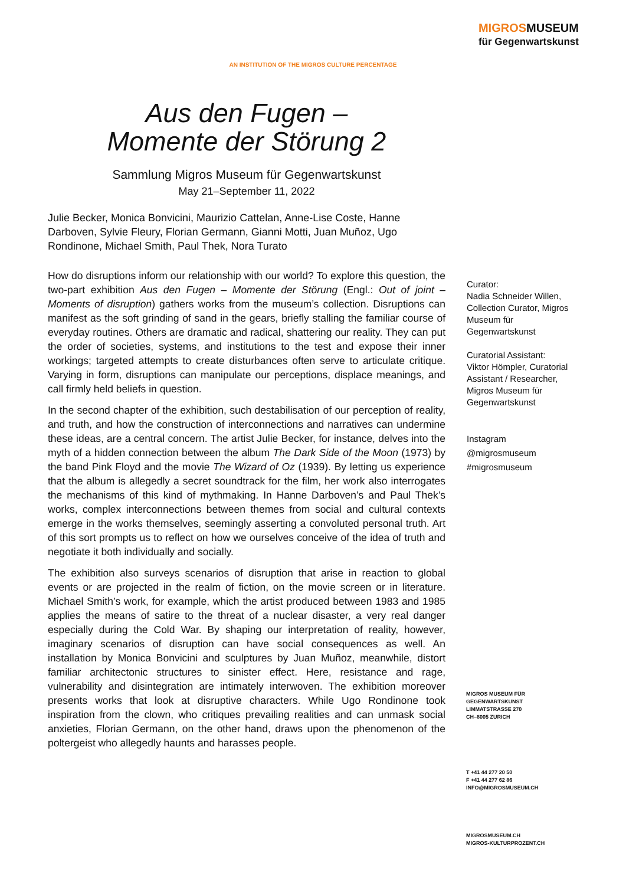MIGROSMUSEUM
für Gegenwartskunst
AN INSTITUTION OF THE MIGROS CULTURE PERCENTAGE
Aus den Fugen –
Momente der Störung 2
Sammlung Migros Museum für Gegenwartskunst
May 21–September 11, 2022
Julie Becker, Monica Bonvicini, Maurizio Cattelan, Anne-Lise Coste, Hanne Darboven, Sylvie Fleury, Florian Germann, Gianni Motti, Juan Muñoz, Ugo Rondinone, Michael Smith, Paul Thek, Nora Turato
How do disruptions inform our relationship with our world? To explore this question, the two-part exhibition Aus den Fugen – Momente der Störung (Engl.: Out of joint – Moments of disruption) gathers works from the museum’s collection. Disruptions can manifest as the soft grinding of sand in the gears, briefly stalling the familiar course of everyday routines. Others are dramatic and radical, shattering our reality. They can put the order of societies, systems, and institutions to the test and expose their inner workings; targeted attempts to create disturbances often serve to articulate critique. Varying in form, disruptions can manipulate our perceptions, displace meanings, and call firmly held beliefs in question.
In the second chapter of the exhibition, such destabilisation of our perception of reality, and truth, and how the construction of interconnections and narratives can undermine these ideas, are a central concern. The artist Julie Becker, for instance, delves into the myth of a hidden connection between the album The Dark Side of the Moon (1973) by the band Pink Floyd and the movie The Wizard of Oz (1939). By letting us experience that the album is allegedly a secret soundtrack for the film, her work also interrogates the mechanisms of this kind of mythmaking. In Hanne Darboven’s and Paul Thek’s works, complex interconnections between themes from social and cultural contexts emerge in the works themselves, seemingly asserting a convoluted personal truth. Art of this sort prompts us to reflect on how we ourselves conceive of the idea of truth and negotiate it both individually and socially.
The exhibition also surveys scenarios of disruption that arise in reaction to global events or are projected in the realm of fiction, on the movie screen or in literature. Michael Smith’s work, for example, which the artist produced between 1983 and 1985 applies the means of satire to the threat of a nuclear disaster, a very real danger especially during the Cold War. By shaping our interpretation of reality, however, imaginary scenarios of disruption can have social consequences as well. An installation by Monica Bonvicini and sculptures by Juan Muñoz, meanwhile, distort familiar architectonic structures to sinister effect. Here, resistance and rage, vulnerability and disintegration are intimately interwoven. The exhibition moreover presents works that look at disruptive characters. While Ugo Rondinone took inspiration from the clown, who critiques prevailing realities and can unmask social anxieties, Florian Germann, on the other hand, draws upon the phenomenon of the poltergeist who allegedly haunts and harasses people.
Curator:
Nadia Schneider Willen, Collection Curator, Migros Museum für Gegenwartskunst
Curatorial Assistant:
Viktor Hömpler, Curatorial Assistant / Researcher, Migros Museum für Gegenwartskunst
Instagram
@migrosmuseum
#migrosmuseum
MIGROS MUSEUM FÜR
GEGENWARTSKUNST
LIMMATSTRASSE 270
CH–8005 ZURICH
T +41 44 277 20 50
F +41 44 277 62 86
INFO@MIGROSMUSEUM.CH
MIGROSMUSEUM.CH
MIGROS-KULTURPROZENT.CH